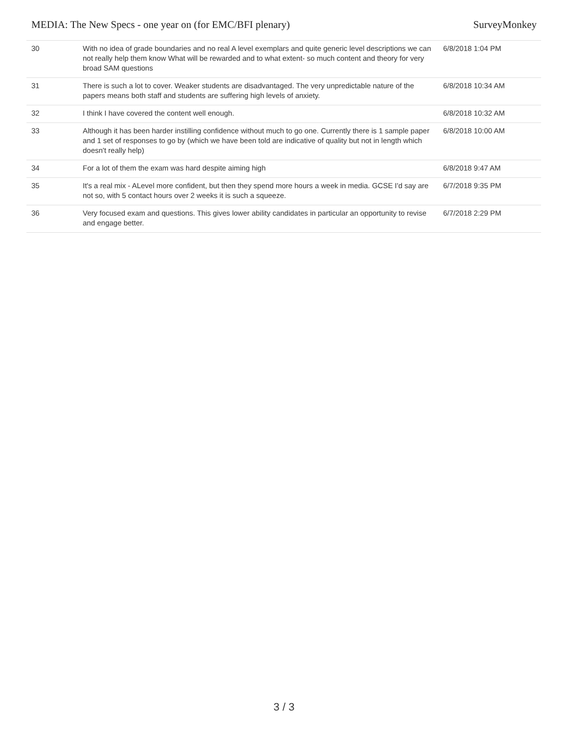MEDIA: The New Specs - one year on (for EMC/BFI plenary) SurveyMonkey
| 30 | With no idea of grade boundaries and no real A level exemplars and quite generic level descriptions we can not really help them know What will be rewarded and to what extent- so much content and theory for very broad SAM questions | 6/8/2018 1:04 PM |
| 31 | There is such a lot to cover. Weaker students are disadvantaged. The very unpredictable nature of the papers means both staff and students are suffering high levels of anxiety. | 6/8/2018 10:34 AM |
| 32 | I think I have covered the content well enough. | 6/8/2018 10:32 AM |
| 33 | Although it has been harder instilling confidence without much to go one. Currently there is 1 sample paper and 1 set of responses to go by (which we have been told are indicative of quality but not in length which doesn't really help) | 6/8/2018 10:00 AM |
| 34 | For a lot of them the exam was hard despite aiming high | 6/8/2018 9:47 AM |
| 35 | It's a real mix - ALevel more confident, but then they spend more hours a week in media. GCSE I'd say are not so, with 5 contact hours over 2 weeks it is such a squeeze. | 6/7/2018 9:35 PM |
| 36 | Very focused exam and questions. This gives lower ability candidates in particular an opportunity to revise and engage better. | 6/7/2018 2:29 PM |
3 / 3